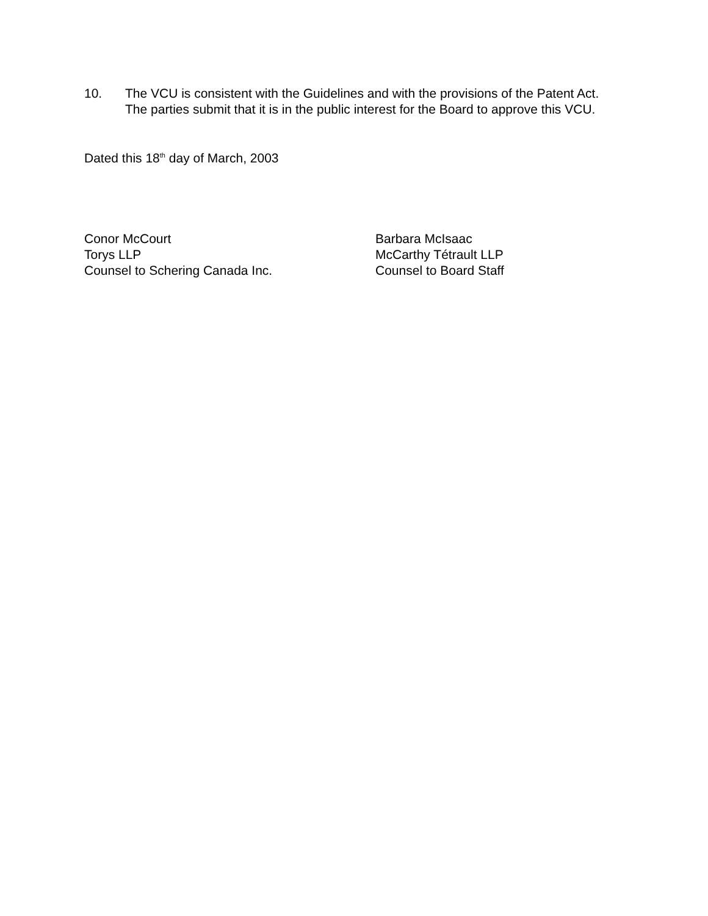10. The VCU is consistent with the Guidelines and with the provisions of the Patent Act. The parties submit that it is in the public interest for the Board to approve this VCU.
Dated this 18<sup>th</sup> day of March, 2003
Conor McCourt
Torys LLP
Counsel to Schering Canada Inc.
Barbara McIsaac
McCarthy Tétrault LLP
Counsel to Board Staff